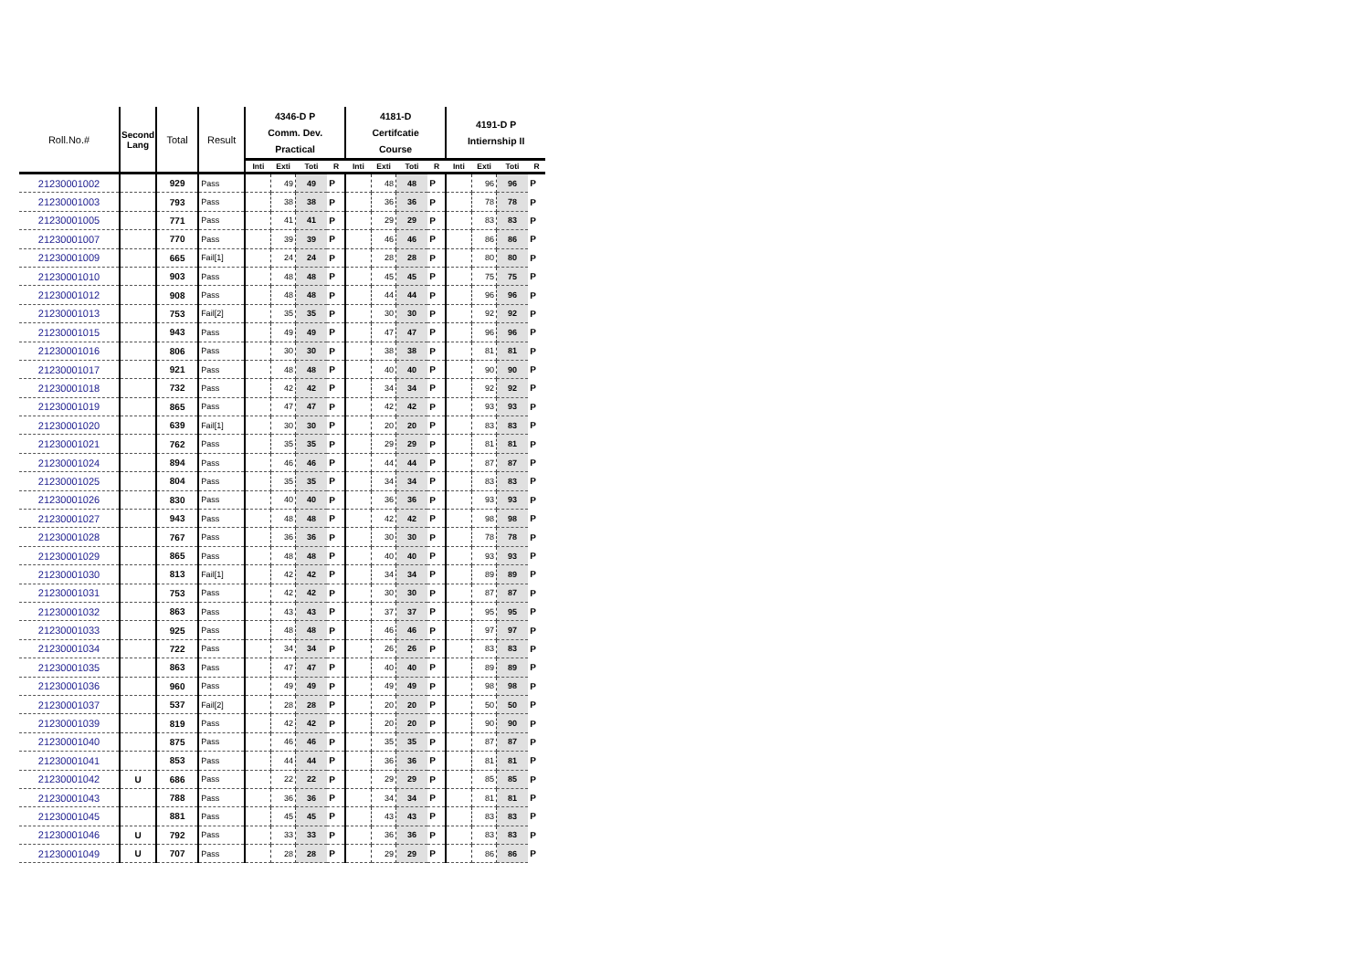| Roll.No.# | Second Lang | Total | Result | 4346-D P Comm. Dev. Practical | | | | 4181-D Certifcatie Course | | | | 4191-D P Intiernship II | | | |
| --- | --- | --- | --- | --- | --- | --- | --- | --- | --- | --- | --- | --- | --- | --- | --- |
| | | | | Inti | Exti | Toti | R | Inti | Exti | Toti | R | Inti | Exti | Toti | R |
| 21230001002 | | 929 | Pass | | 49 | 49 | P | | 48 | 48 | P | | 96 | 96 | P |
| 21230001003 | | 793 | Pass | | 38 | 38 | P | | 36 | 36 | P | | 78 | 78 | P |
| 21230001005 | | 771 | Pass | | 41 | 41 | P | | 29 | 29 | P | | 83 | 83 | P |
| 21230001007 | | 770 | Pass | | 39 | 39 | P | | 46 | 46 | P | | 86 | 86 | P |
| 21230001009 | | 665 | Fail[1] | | 24 | 24 | P | | 28 | 28 | P | | 80 | 80 | P |
| 21230001010 | | 903 | Pass | | 48 | 48 | P | | 45 | 45 | P | | 75 | 75 | P |
| 21230001012 | | 908 | Pass | | 48 | 48 | P | | 44 | 44 | P | | 96 | 96 | P |
| 21230001013 | | 753 | Fail[2] | | 35 | 35 | P | | 30 | 30 | P | | 92 | 92 | P |
| 21230001015 | | 943 | Pass | | 49 | 49 | P | | 47 | 47 | P | | 96 | 96 | P |
| 21230001016 | | 806 | Pass | | 30 | 30 | P | | 38 | 38 | P | | 81 | 81 | P |
| 21230001017 | | 921 | Pass | | 48 | 48 | P | | 40 | 40 | P | | 90 | 90 | P |
| 21230001018 | | 732 | Pass | | 42 | 42 | P | | 34 | 34 | P | | 92 | 92 | P |
| 21230001019 | | 865 | Pass | | 47 | 47 | P | | 42 | 42 | P | | 93 | 93 | P |
| 21230001020 | | 639 | Fail[1] | | 30 | 30 | P | | 20 | 20 | P | | 83 | 83 | P |
| 21230001021 | | 762 | Pass | | 35 | 35 | P | | 29 | 29 | P | | 81 | 81 | P |
| 21230001024 | | 894 | Pass | | 46 | 46 | P | | 44 | 44 | P | | 87 | 87 | P |
| 21230001025 | | 804 | Pass | | 35 | 35 | P | | 34 | 34 | P | | 83 | 83 | P |
| 21230001026 | | 830 | Pass | | 40 | 40 | P | | 36 | 36 | P | | 93 | 93 | P |
| 21230001027 | | 943 | Pass | | 48 | 48 | P | | 42 | 42 | P | | 98 | 98 | P |
| 21230001028 | | 767 | Pass | | 36 | 36 | P | | 30 | 30 | P | | 78 | 78 | P |
| 21230001029 | | 865 | Pass | | 48 | 48 | P | | 40 | 40 | P | | 93 | 93 | P |
| 21230001030 | | 813 | Fail[1] | | 42 | 42 | P | | 34 | 34 | P | | 89 | 89 | P |
| 21230001031 | | 753 | Pass | | 42 | 42 | P | | 30 | 30 | P | | 87 | 87 | P |
| 21230001032 | | 863 | Pass | | 43 | 43 | P | | 37 | 37 | P | | 95 | 95 | P |
| 21230001033 | | 925 | Pass | | 48 | 48 | P | | 46 | 46 | P | | 97 | 97 | P |
| 21230001034 | | 722 | Pass | | 34 | 34 | P | | 26 | 26 | P | | 83 | 83 | P |
| 21230001035 | | 863 | Pass | | 47 | 47 | P | | 40 | 40 | P | | 89 | 89 | P |
| 21230001036 | | 960 | Pass | | 49 | 49 | P | | 49 | 49 | P | | 98 | 98 | P |
| 21230001037 | | 537 | Fail[2] | | 28 | 28 | P | | 20 | 20 | P | | 50 | 50 | P |
| 21230001039 | | 819 | Pass | | 42 | 42 | P | | 20 | 20 | P | | 90 | 90 | P |
| 21230001040 | | 875 | Pass | | 46 | 46 | P | | 35 | 35 | P | | 87 | 87 | P |
| 21230001041 | | 853 | Pass | | 44 | 44 | P | | 36 | 36 | P | | 81 | 81 | P |
| 21230001042 | U | 686 | Pass | | 22 | 22 | P | | 29 | 29 | P | | 85 | 85 | P |
| 21230001043 | | 788 | Pass | | 36 | 36 | P | | 34 | 34 | P | | 81 | 81 | P |
| 21230001045 | | 881 | Pass | | 45 | 45 | P | | 43 | 43 | P | | 83 | 83 | P |
| 21230001046 | U | 792 | Pass | | 33 | 33 | P | | 36 | 36 | P | | 83 | 83 | P |
| 21230001049 | U | 707 | Pass | | 28 | 28 | P | | 29 | 29 | P | | 86 | 86 | P |